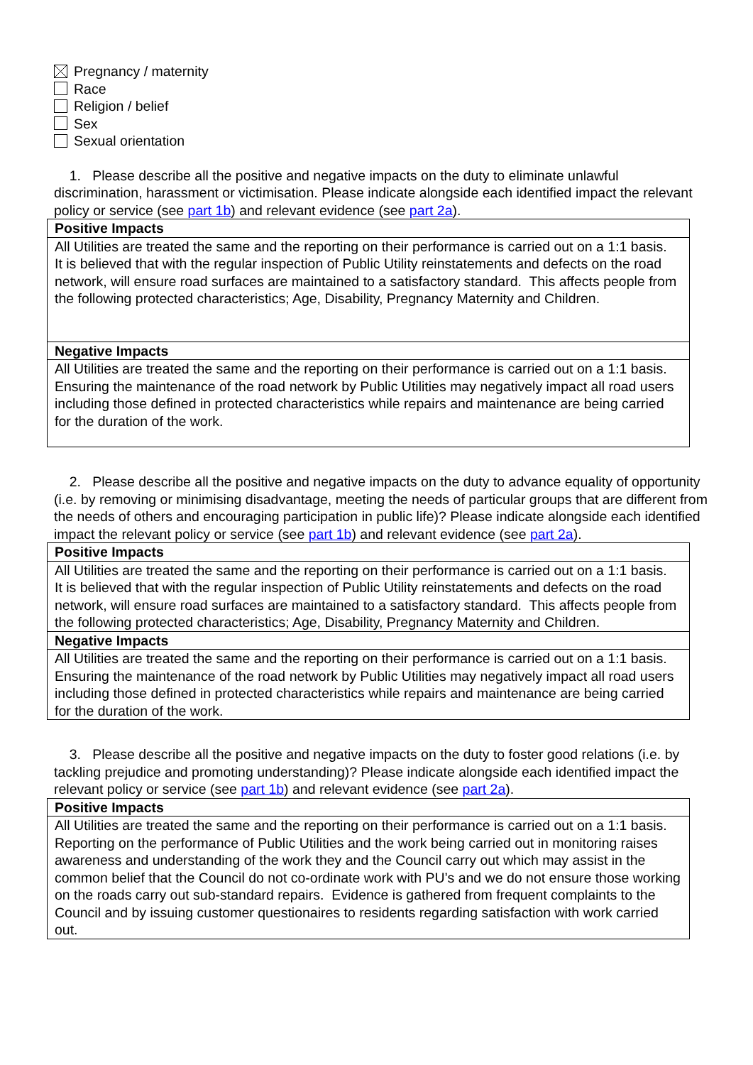Pregnancy / maternity
Race
Religion / belief
Sex
Sexual orientation
1. Please describe all the positive and negative impacts on the duty to eliminate unlawful discrimination, harassment or victimisation. Please indicate alongside each identified impact the relevant policy or service (see part 1b) and relevant evidence (see part 2a).
| Positive Impacts |
| --- |
| All Utilities are treated the same and the reporting on their performance is carried out on a 1:1 basis. It is believed that with the regular inspection of Public Utility reinstatements and defects on the road network, will ensure road surfaces are maintained to a satisfactory standard. This affects people from the following protected characteristics; Age, Disability, Pregnancy Maternity and Children. |
| Negative Impacts |
| All Utilities are treated the same and the reporting on their performance is carried out on a 1:1 basis. Ensuring the maintenance of the road network by Public Utilities may negatively impact all road users including those defined in protected characteristics while repairs and maintenance are being carried for the duration of the work. |
2. Please describe all the positive and negative impacts on the duty to advance equality of opportunity (i.e. by removing or minimising disadvantage, meeting the needs of particular groups that are different from the needs of others and encouraging participation in public life)? Please indicate alongside each identified impact the relevant policy or service (see part 1b) and relevant evidence (see part 2a).
| Positive Impacts |
| --- |
| All Utilities are treated the same and the reporting on their performance is carried out on a 1:1 basis. It is believed that with the regular inspection of Public Utility reinstatements and defects on the road network, will ensure road surfaces are maintained to a satisfactory standard. This affects people from the following protected characteristics; Age, Disability, Pregnancy Maternity and Children. |
| Negative Impacts |
| All Utilities are treated the same and the reporting on their performance is carried out on a 1:1 basis. Ensuring the maintenance of the road network by Public Utilities may negatively impact all road users including those defined in protected characteristics while repairs and maintenance are being carried for the duration of the work. |
3. Please describe all the positive and negative impacts on the duty to foster good relations (i.e. by tackling prejudice and promoting understanding)? Please indicate alongside each identified impact the relevant policy or service (see part 1b) and relevant evidence (see part 2a).
| Positive Impacts |
| --- |
| All Utilities are treated the same and the reporting on their performance is carried out on a 1:1 basis. Reporting on the performance of Public Utilities and the work being carried out in monitoring raises awareness and understanding of the work they and the Council carry out which may assist in the common belief that the Council do not co-ordinate work with PU’s and we do not ensure those working on the roads carry out sub-standard repairs. Evidence is gathered from frequent complaints to the Council and by issuing customer questionaires to residents regarding satisfaction with work carried out. |